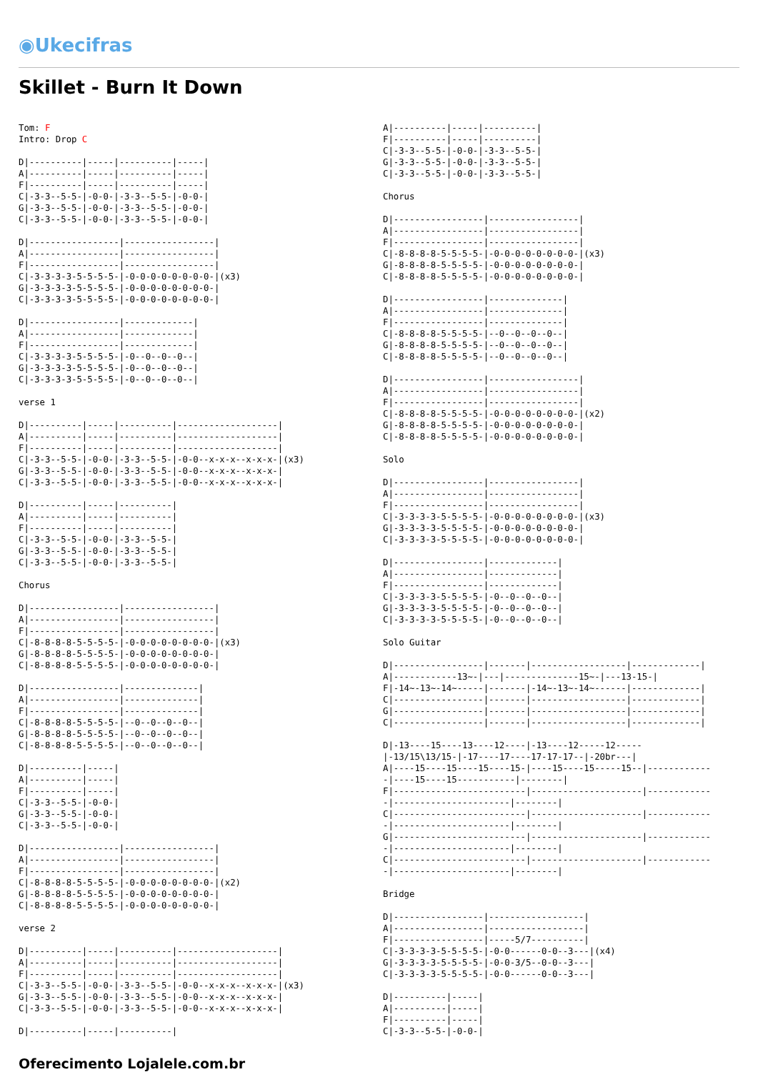◉Ukecifras
Skillet - Burn It Down
Tom: F
Intro: Drop C

D|----------|-----|----------|-----|
A|----------|-----|----------|-----|
F|----------|-----|----------|-----|
C|-3-3--5-5-|-0-0-|-3-3--5-5-|-0-0-|
G|-3-3--5-5-|-0-0-|-3-3--5-5-|-0-0-|
C|-3-3--5-5-|-0-0-|-3-3--5-5-|-0-0-|

D|-----------------|-----------------|
A|-----------------|-----------------|
F|-----------------|-----------------|
C|-3-3-3-3-5-5-5-5-|-0-0-0-0-0-0-0-0-|(x3)
G|-3-3-3-3-5-5-5-5-|-0-0-0-0-0-0-0-0-|
C|-3-3-3-3-5-5-5-5-|-0-0-0-0-0-0-0-0-|

D|-----------------|-------------|
A|-----------------|-------------|
F|-----------------|-------------|
C|-3-3-3-3-5-5-5-5-|-0--0--0--0--|
G|-3-3-3-3-5-5-5-5-|-0--0--0--0--|
C|-3-3-3-3-5-5-5-5-|-0--0--0--0--|

verse 1

D|----------|-----|----------|-------------------|
A|----------|-----|----------|-------------------|
F|----------|-----|----------|-------------------|
C|-3-3--5-5-|-0-0-|-3-3--5-5-|-0-0--x-x-x--x-x-x-|(x3)
G|-3-3--5-5-|-0-0-|-3-3--5-5-|-0-0--x-x-x--x-x-x-|
C|-3-3--5-5-|-0-0-|-3-3--5-5-|-0-0--x-x-x--x-x-x-|

D|----------|-----|----------|
A|----------|-----|----------|
F|----------|-----|----------|
C|-3-3--5-5-|-0-0-|-3-3--5-5-|
G|-3-3--5-5-|-0-0-|-3-3--5-5-|
C|-3-3--5-5-|-0-0-|-3-3--5-5-|

Chorus

D|-----------------|-----------------|
A|-----------------|-----------------|
F|-----------------|-----------------|
C|-8-8-8-8-5-5-5-5-|-0-0-0-0-0-0-0-0-|(x3)
G|-8-8-8-8-5-5-5-5-|-0-0-0-0-0-0-0-0-|
C|-8-8-8-8-5-5-5-5-|-0-0-0-0-0-0-0-0-|

D|-----------------|--------------|
A|-----------------|--------------|
F|-----------------|--------------|
C|-8-8-8-8-5-5-5-5-|--0--0--0--0--|
G|-8-8-8-8-5-5-5-5-|--0--0--0--0--|
C|-8-8-8-8-5-5-5-5-|--0--0--0--0--|

D|----------|-----|
A|----------|-----|
F|----------|-----|
C|-3-3--5-5-|-0-0-|
G|-3-3--5-5-|-0-0-|
C|-3-3--5-5-|-0-0-|

D|-----------------|-----------------|
A|-----------------|-----------------|
F|-----------------|-----------------|
C|-8-8-8-8-5-5-5-5-|-0-0-0-0-0-0-0-0-|(x2)
G|-8-8-8-8-5-5-5-5-|-0-0-0-0-0-0-0-0-|
C|-8-8-8-8-5-5-5-5-|-0-0-0-0-0-0-0-0-|

verse 2

D|----------|-----|----------|-------------------|
A|----------|-----|----------|-------------------|
F|----------|-----|----------|-------------------|
C|-3-3--5-5-|-0-0-|-3-3--5-5-|-0-0--x-x-x--x-x-x-|(x3)
G|-3-3--5-5-|-0-0-|-3-3--5-5-|-0-0--x-x-x--x-x-x-|
C|-3-3--5-5-|-0-0-|-3-3--5-5-|-0-0--x-x-x--x-x-x-|

D|----------|-----|----------|
A|----------|-----|----------|
F|----------|-----|----------|
C|-3-3--5-5-|-0-0-|-3-3--5-5-|
G|-3-3--5-5-|-0-0-|-3-3--5-5-|
C|-3-3--5-5-|-0-0-|-3-3--5-5-|

Chorus

D|-----------------|-----------------|
A|-----------------|-----------------|
F|-----------------|-----------------|
C|-8-8-8-8-5-5-5-5-|-0-0-0-0-0-0-0-0-|(x3)
G|-8-8-8-8-5-5-5-5-|-0-0-0-0-0-0-0-0-|
C|-8-8-8-8-5-5-5-5-|-0-0-0-0-0-0-0-0-|

D|-----------------|--------------|
A|-----------------|--------------|
F|-----------------|--------------|
C|-8-8-8-8-5-5-5-5-|--0--0--0--0--|
G|-8-8-8-8-5-5-5-5-|--0--0--0--0--|
C|-8-8-8-8-5-5-5-5-|--0--0--0--0--|

D|-----------------|-----------------|
A|-----------------|-----------------|
F|-----------------|-----------------|
C|-8-8-8-8-5-5-5-5-|-0-0-0-0-0-0-0-0-|(x2)
G|-8-8-8-8-5-5-5-5-|-0-0-0-0-0-0-0-0-|
C|-8-8-8-8-5-5-5-5-|-0-0-0-0-0-0-0-0-|

Solo

D|-----------------|-----------------|
A|-----------------|-----------------|
F|-----------------|-----------------|
C|-3-3-3-3-5-5-5-5-|-0-0-0-0-0-0-0-0-|(x3)
G|-3-3-3-3-5-5-5-5-|-0-0-0-0-0-0-0-0-|
C|-3-3-3-3-5-5-5-5-|-0-0-0-0-0-0-0-0-|

D|-----------------|-------------|
A|-----------------|-------------|
F|-----------------|-------------|
C|-3-3-3-3-5-5-5-5-|-0--0--0--0--|
G|-3-3-3-3-5-5-5-5-|-0--0--0--0--|
C|-3-3-3-3-5-5-5-5-|-0--0--0--0--|

Solo Guitar

D|-----------------|-------|------------------|-------------|
A|------------13~-|---|--------------15~-|---13-15-|
F|-14~-13~-14~-----|-------|-14~-13~-14~------|-------------|
C|-----------------|-------|------------------|-------------|
G|-----------------|-------|------------------|-------------|
C|-----------------|-------|------------------|-------------|

D|-13----15----13----12----|-13----12-----12-----
|-13/15\13/15-|-17----17----17-17-17--|-20br---|
A|----15----15----15----15-|----15----15-----15--|------------
-|----15----15-----------|--------|
F|-------------------------|---------------------|------------
-|----------------------|--------|
C|-------------------------|---------------------|------------
-|----------------------|--------|
G|-------------------------|---------------------|------------
-|----------------------|--------|
C|-------------------------|---------------------|------------
-|----------------------|--------|

Bridge

D|-----------------|------------------|
A|-----------------|------------------|
F|-----------------|-----5/7----------|
C|-3-3-3-3-5-5-5-5-|-0-0------0-0--3---|(x4)
G|-3-3-3-3-5-5-5-5-|-0-0-3/5--0-0--3---|
C|-3-3-3-3-5-5-5-5-|-0-0------0-0--3---|

D|----------|-----|
A|----------|-----|
F|----------|-----|
C|-3-3--5-5-|-0-0-|
Oferecimento Lojalele.com.br